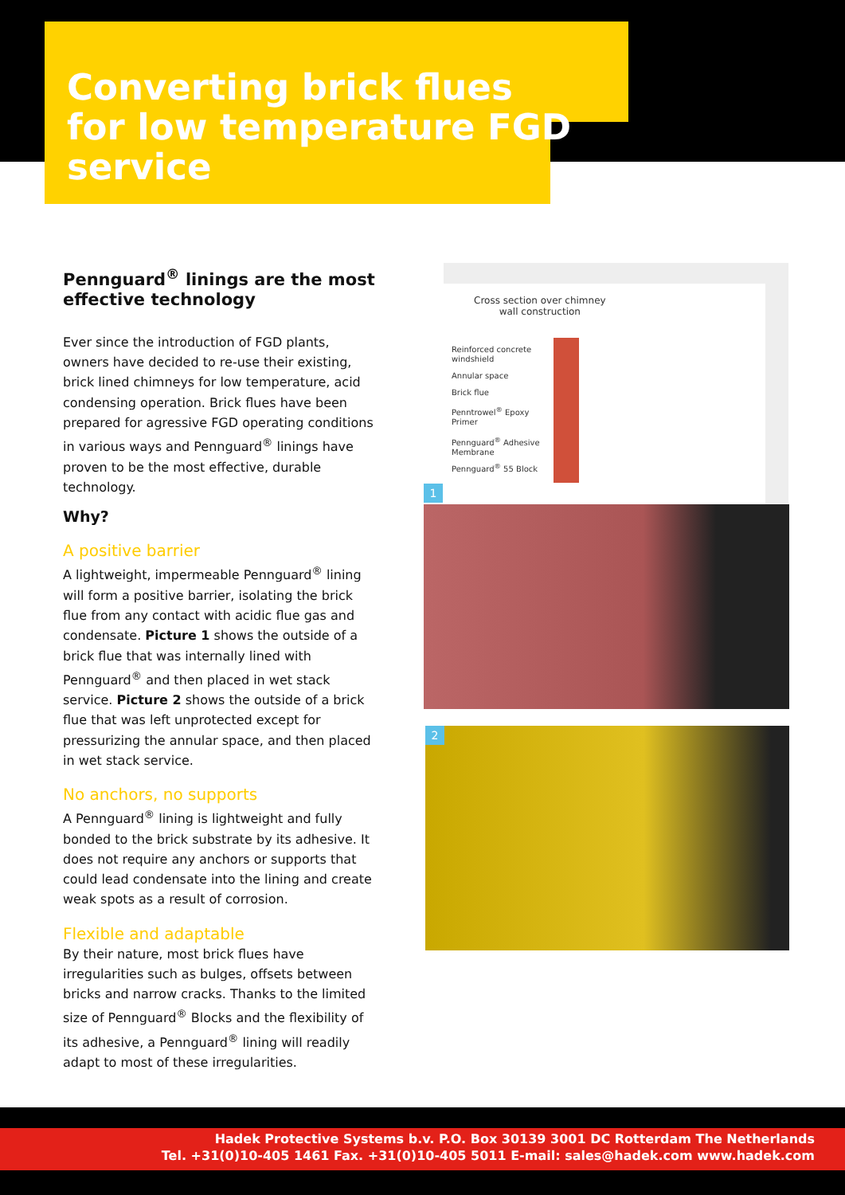Converting brick flues for low temperature FGD service
Pennguard<sup>®</sup> linings are the most effective technology
Ever since the introduction of FGD plants, owners have decided to re-use their existing, brick lined chimneys for low temperature, acid condensing operation. Brick flues have been prepared for agressive FGD operating conditions in various ways and Pennguard<sup>®</sup> linings have proven to be the most effective, durable technology.
Why?
A positive barrier
A lightweight, impermeable Pennguard<sup>®</sup> lining will form a positive barrier, isolating the brick flue from any contact with acidic flue gas and condensate. Picture 1 shows the outside of a brick flue that was internally lined with Pennguard<sup>®</sup> and then placed in wet stack service. Picture 2 shows the outside of a brick flue that was left unprotected except for pressurizing the annular space, and then placed in wet stack service.
No anchors, no supports
A Pennguard<sup>®</sup> lining is lightweight and fully bonded to the brick substrate by its adhesive. It does not require any anchors or supports that could lead condensate into the lining and create weak spots as a result of corrosion.
Flexible and adaptable
By their nature, most brick flues have irregularities such as bulges, offsets between bricks and narrow cracks. Thanks to the limited size of Pennguard<sup>®</sup> Blocks and the flexibility of its adhesive, a Pennguard<sup>®</sup> lining will readily adapt to most of these irregularities.
Cross section over chimney
wall construction
Reinforced concrete
windshield
Annular space
Brick flue
Penntrowel<sup>®</sup> Epoxy
Primer
Pennguard<sup>®</sup> Adhesive
Membrane
Pennguard<sup>®</sup> 55 Block
1
2
Hadek Protective Systems b.v. P.O. Box 30139 3001 DC Rotterdam The Netherlands
Tel. +31(0)10-405 1461 Fax. +31(0)10-405 5011 E-mail: sales@hadek.com www.hadek.com